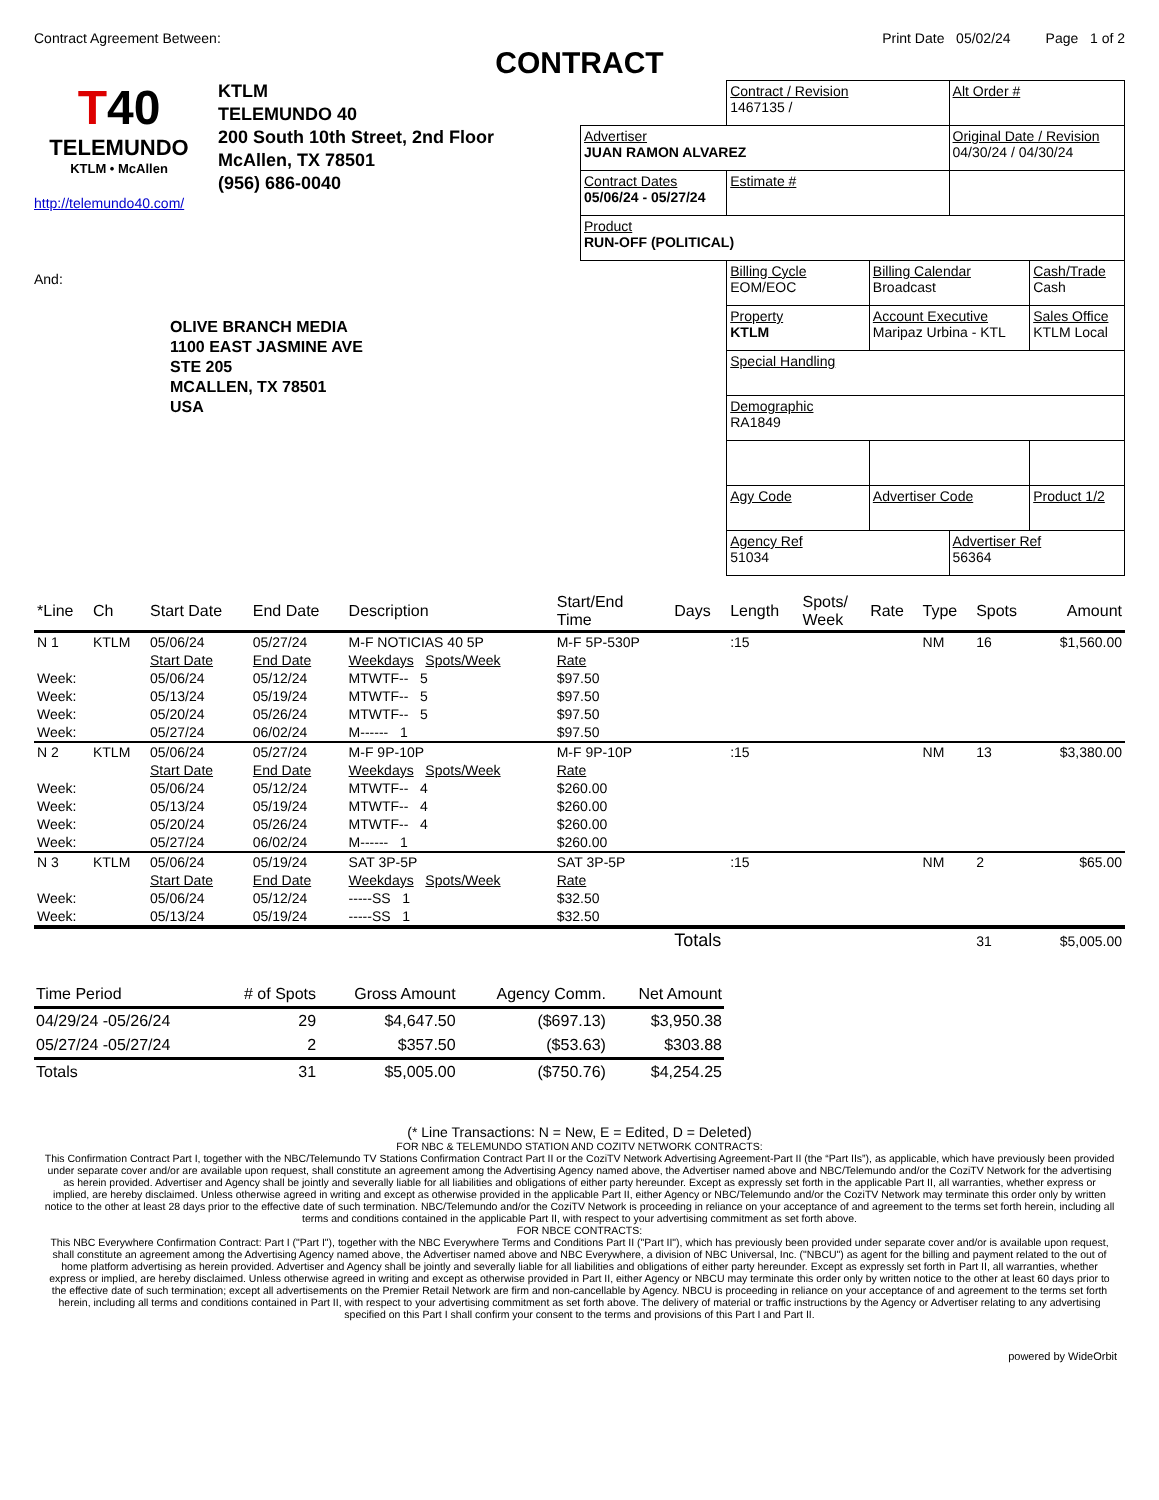Contract Agreement Between: Print Date 05/02/24 Page 1 of 2
CONTRACT
T40
TELEMUNDO
KTLM • McAllen
KTLM
TELEMUNDO 40
200 South 10th Street, 2nd Floor
McAllen, TX 78501
(956) 686-0040
http://telemundo40.com/
And:
OLIVE BRANCH MEDIA
1100 EAST JASMINE AVE
STE 205
MCALLEN, TX 78501
USA
| | Contract / Revision 1467135 / | | Alt Order # | |
| Advertiser JUAN RAMON ALVAREZ | | | Original Date / Revision 04/30/24 / 04/30/24 | |
| Contract Dates 05/06/24 - 05/27/24 | Estimate # | | | |
| Product RUN-OFF (POLITICAL) | | | | |
| | Billing Cycle EOM/EOC | Billing Calendar Broadcast | | Cash/Trade Cash |
| | Property KTLM | Account Executive Maripaz Urbina - KTL | | Sales Office KTLM Local |
| | Special Handling | | | |
| | Demographic RA1849 | | | |
| | Agy Code | Advertiser Code | | Product 1/2 |
| | Agency Ref 51034 | | Advertiser Ref 56364 | |
| *Line | Ch | Start Date | End Date | Description | Start/End Time | Days | Length | Spots/ Week | Rate | Type | Spots | Amount |
| --- | --- | --- | --- | --- | --- | --- | --- | --- | --- | --- | --- | --- |
| N 1 | KTLM | 05/06/24 | 05/27/24 | M-F NOTICIAS 40 5P | M-F 5P-530P | | :15 | | | NM | 16 | $1,560.00 |
| | | Start Date | End Date | Weekdays Spots/Week | Rate | | | | | | | |
| Week: | | 05/06/24 | 05/12/24 | MTWTF-- 5 | $97.50 | | | | | | | |
| Week: | | 05/13/24 | 05/19/24 | MTWTF-- 5 | $97.50 | | | | | | | |
| Week: | | 05/20/24 | 05/26/24 | MTWTF-- 5 | $97.50 | | | | | | | |
| Week: | | 05/27/24 | 06/02/24 | M------ 1 | $97.50 | | | | | | | |
| N 2 | KTLM | 05/06/24 | 05/27/24 | M-F 9P-10P | M-F 9P-10P | | :15 | | | NM | 13 | $3,380.00 |
| | | Start Date | End Date | Weekdays Spots/Week | Rate | | | | | | | |
| Week: | | 05/06/24 | 05/12/24 | MTWTF-- 4 | $260.00 | | | | | | | |
| Week: | | 05/13/24 | 05/19/24 | MTWTF-- 4 | $260.00 | | | | | | | |
| Week: | | 05/20/24 | 05/26/24 | MTWTF-- 4 | $260.00 | | | | | | | |
| Week: | | 05/27/24 | 06/02/24 | M------ 1 | $260.00 | | | | | | | |
| N 3 | KTLM | 05/06/24 | 05/19/24 | SAT 3P-5P | SAT 3P-5P | | :15 | | | NM | 2 | $65.00 |
| | | Start Date | End Date | Weekdays Spots/Week | Rate | | | | | | | |
| Week: | | 05/06/24 | 05/12/24 | -----SS 1 | $32.50 | | | | | | | |
| Week: | | 05/13/24 | 05/19/24 | -----SS 1 | $32.50 | | | | | | | |
| | | | | | | Totals | | | | | 31 | $5,005.00 |
| Time Period | # of Spots | Gross Amount | Agency Comm. | Net Amount |
| --- | --- | --- | --- | --- |
| 04/29/24 -05/26/24 | 29 | $4,647.50 | ($697.13) | $3,950.38 |
| 05/27/24 -05/27/24 | 2 | $357.50 | ($53.63) | $303.88 |
| Totals | 31 | $5,005.00 | ($750.76) | $4,254.25 |
(* Line Transactions: N = New, E = Edited, D = Deleted)
FOR NBC & TELEMUNDO STATION AND COZITV NETWORK CONTRACTS:
This Confirmation Contract Part I, together with the NBC/Telemundo TV Stations Confirmation Contract Part II or the CoziTV Network Advertising Agreement-Part II (the “Part IIs”), as applicable, which have previously been provided under separate cover and/or are available upon request, shall constitute an agreement among the Advertising Agency named above, the Advertiser named above and NBC/Telemundo and/or the CoziTV Network for the advertising as herein provided. Advertiser and Agency shall be jointly and severally liable for all liabilities and obligations of either party hereunder. Except as expressly set forth in the applicable Part II, all warranties, whether express or implied, are hereby disclaimed. Unless otherwise agreed in writing and except as otherwise provided in the applicable Part II, either Agency or NBC/Telemundo and/or the CoziTV Network may terminate this order only by written notice to the other at least 28 days prior to the effective date of such termination. NBC/Telemundo and/or the CoziTV Network is proceeding in reliance on your acceptance of and agreement to the terms set forth herein, including all terms and conditions contained in the applicable Part II, with respect to your advertising commitment as set forth above.
FOR NBCE CONTRACTS:
This NBC Everywhere Confirmation Contract: Part I ("Part I"), together with the NBC Everywhere Terms and Conditions Part II ("Part II"), which has previously been provided under separate cover and/or is available upon request, shall constitute an agreement among the Advertising Agency named above, the Advertiser named above and NBC Everywhere, a division of NBC Universal, Inc. ("NBCU") as agent for the billing and payment related to the out of home platform advertising as herein provided. Advertiser and Agency shall be jointly and severally liable for all liabilities and obligations of either party hereunder. Except as expressly set forth in Part II, all warranties, whether express or implied, are hereby disclaimed. Unless otherwise agreed in writing and except as otherwise provided in Part II, either Agency or NBCU may terminate this order only by written notice to the other at least 60 days prior to the effective date of such termination; except all advertisements on the Premier Retail Network are firm and non-cancellable by Agency. NBCU is proceeding in reliance on your acceptance of and agreement to the terms set forth herein, including all terms and conditions contained in Part II, with respect to your advertising commitment as set forth above. The delivery of material or traffic instructions by the Agency or Advertiser relating to any advertising specified on this Part I shall confirm your consent to the terms and provisions of this Part I and Part II.
powered by WideOrbit